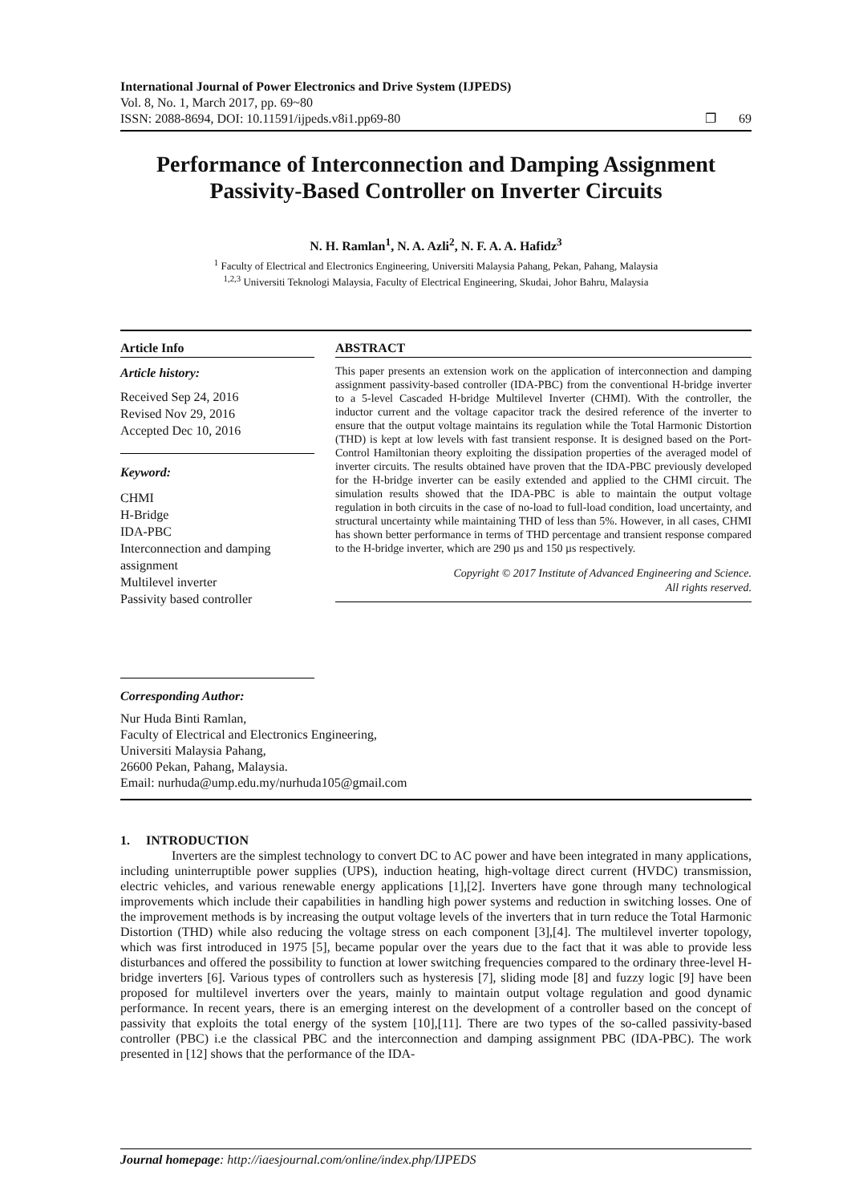International Journal of Power Electronics and Drive System (IJPEDS)
Vol. 8, No. 1, March 2017, pp. 69~80
ISSN: 2088-8694, DOI: 10.11591/ijpeds.v8i1.pp69-80 ❐ 69
Performance of Interconnection and Damping Assignment Passivity-Based Controller on Inverter Circuits
N. H. Ramlan<sup>1</sup>, N. A. Azli<sup>2</sup>, N. F. A. A. Hafidz<sup>3</sup>
<sup>1</sup> Faculty of Electrical and Electronics Engineering, Universiti Malaysia Pahang, Pekan, Pahang, Malaysia
<sup>1,2,3</sup> Universiti Teknologi Malaysia, Faculty of Electrical Engineering, Skudai, Johor Bahru, Malaysia
Article Info
Article history:
Received Sep 24, 2016
Revised Nov 29, 2016
Accepted Dec 10, 2016
Keyword:
CHMI
H-Bridge
IDA-PBC
Interconnection and damping assignment
Multilevel inverter
Passivity based controller
ABSTRACT
This paper presents an extension work on the application of interconnection and damping assignment passivity-based controller (IDA-PBC) from the conventional H-bridge inverter to a 5-level Cascaded H-bridge Multilevel Inverter (CHMI). With the controller, the inductor current and the voltage capacitor track the desired reference of the inverter to ensure that the output voltage maintains its regulation while the Total Harmonic Distortion (THD) is kept at low levels with fast transient response. It is designed based on the Port-Control Hamiltonian theory exploiting the dissipation properties of the averaged model of inverter circuits. The results obtained have proven that the IDA-PBC previously developed for the H-bridge inverter can be easily extended and applied to the CHMI circuit. The simulation results showed that the IDA-PBC is able to maintain the output voltage regulation in both circuits in the case of no-load to full-load condition, load uncertainty, and structural uncertainty while maintaining THD of less than 5%. However, in all cases, CHMI has shown better performance in terms of THD percentage and transient response compared to the H-bridge inverter, which are 290 µs and 150 µs respectively.
Copyright © 2017 Institute of Advanced Engineering and Science.
All rights reserved.
Corresponding Author:
Nur Huda Binti Ramlan,
Faculty of Electrical and Electronics Engineering,
Universiti Malaysia Pahang,
26600 Pekan, Pahang, Malaysia.
Email: nurhuda@ump.edu.my/nurhuda105@gmail.com
1. INTRODUCTION
Inverters are the simplest technology to convert DC to AC power and have been integrated in many applications, including uninterruptible power supplies (UPS), induction heating, high-voltage direct current (HVDC) transmission, electric vehicles, and various renewable energy applications [1],[2]. Inverters have gone through many technological improvements which include their capabilities in handling high power systems and reduction in switching losses. One of the improvement methods is by increasing the output voltage levels of the inverters that in turn reduce the Total Harmonic Distortion (THD) while also reducing the voltage stress on each component [3],[4]. The multilevel inverter topology, which was first introduced in 1975 [5], became popular over the years due to the fact that it was able to provide less disturbances and offered the possibility to function at lower switching frequencies compared to the ordinary three-level H-bridge inverters [6]. Various types of controllers such as hysteresis [7], sliding mode [8] and fuzzy logic [9] have been proposed for multilevel inverters over the years, mainly to maintain output voltage regulation and good dynamic performance. In recent years, there is an emerging interest on the development of a controller based on the concept of passivity that exploits the total energy of the system [10],[11]. There are two types of the so-called passivity-based controller (PBC) i.e the classical PBC and the interconnection and damping assignment PBC (IDA-PBC). The work presented in [12] shows that the performance of the IDA-
Journal homepage: http://iaesjournal.com/online/index.php/IJPEDS